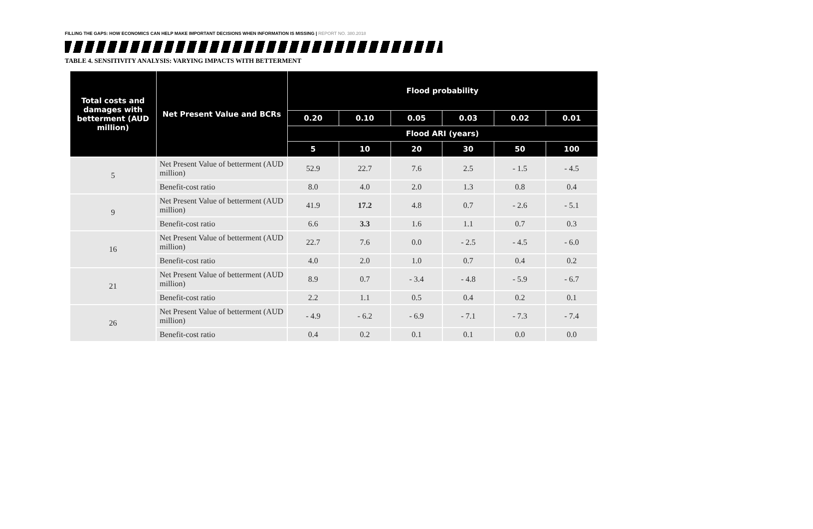FILLING THE GAPS: HOW ECONOMICS CAN HELP MAKE IMPORTANT DECISIONS WHEN INFORMATION IS MISSING | REPORT NO. 380.2018
TABLE 4. SENSITIVITY ANALYSIS: VARYING IMPACTS WITH BETTERMENT
| Total costs and damages with betterment (AUD million) | Net Present Value and BCRs | Flood probability | | | | | |
| --- | --- | --- | --- | --- | --- | --- | --- |
| | | 0.20 | 0.10 | 0.05 | 0.03 | 0.02 | 0.01 |
| | | Flood ARI (years) | | | | | |
| | | 5 | 10 | 20 | 30 | 50 | 100 |
| 5 | Net Present Value of betterment (AUD million) | 52.9 | 22.7 | 7.6 | 2.5 | - 1.5 | - 4.5 |
| | Benefit-cost ratio | 8.0 | 4.0 | 2.0 | 1.3 | 0.8 | 0.4 |
| 9 | Net Present Value of betterment (AUD million) | 41.9 | 17.2 | 4.8 | 0.7 | - 2.6 | - 5.1 |
| | Benefit-cost ratio | 6.6 | 3.3 | 1.6 | 1.1 | 0.7 | 0.3 |
| 16 | Net Present Value of betterment (AUD million) | 22.7 | 7.6 | 0.0 | - 2.5 | - 4.5 | - 6.0 |
| | Benefit-cost ratio | 4.0 | 2.0 | 1.0 | 0.7 | 0.4 | 0.2 |
| 21 | Net Present Value of betterment (AUD million) | 8.9 | 0.7 | - 3.4 | - 4.8 | - 5.9 | - 6.7 |
| | Benefit-cost ratio | 2.2 | 1.1 | 0.5 | 0.4 | 0.2 | 0.1 |
| 26 | Net Present Value of betterment (AUD million) | - 4.9 | - 6.2 | - 6.9 | - 7.1 | - 7.3 | - 7.4 |
| | Benefit-cost ratio | 0.4 | 0.2 | 0.1 | 0.1 | 0.0 | 0.0 |